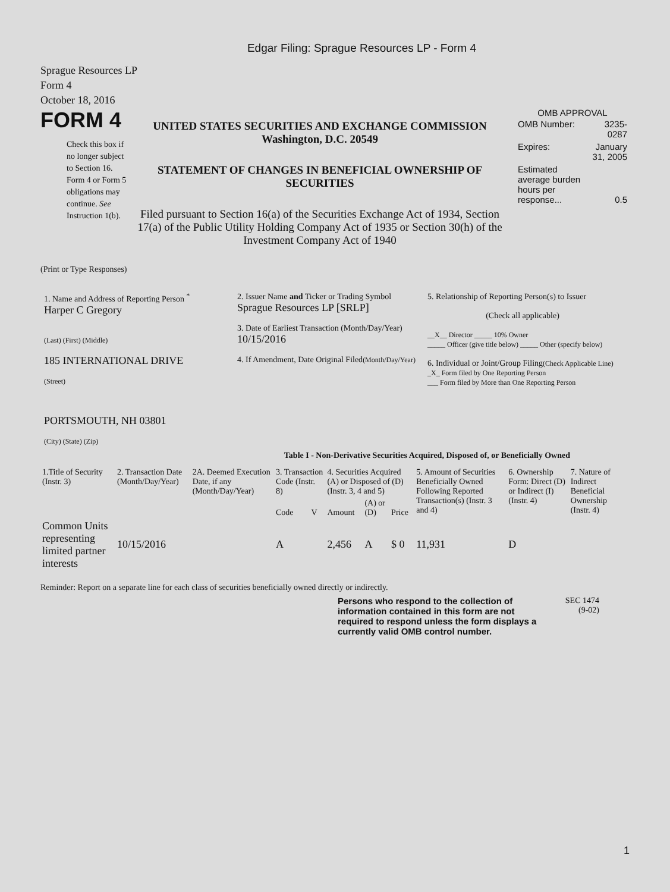Edgar Filing: Sprague Resources LP - Form 4
Sprague Resources LP
Form 4
October 18, 2016
FORM 4
Check this box if no longer subject to Section 16. Form 4 or Form 5 obligations may continue. See Instruction 1(b).
UNITED STATES SECURITIES AND EXCHANGE COMMISSION
Washington, D.C. 20549
STATEMENT OF CHANGES IN BENEFICIAL OWNERSHIP OF SECURITIES
Filed pursuant to Section 16(a) of the Securities Exchange Act of 1934, Section 17(a) of the Public Utility Holding Company Act of 1935 or Section 30(h) of the Investment Company Act of 1940
OMB APPROVAL
| OMB Number: | 3235-0287 |
| Expires: | January 31, 2005 |
| Estimated average burden hours per response... | 0.5 |
(Print or Type Responses)
1. Name and Address of Reporting Person <sup>*</sup>
Harper C Gregory
(Last) (First) (Middle)
185 INTERNATIONAL DRIVE
(Street)
PORTSMOUTH, NH 03801
(City) (State) (Zip)
2. Issuer Name and Ticker or Trading Symbol
Sprague Resources LP [SRLP]
3. Date of Earliest Transaction (Month/Day/Year)
10/15/2016
4. If Amendment, Date Original Filed(Month/Day/Year)
5. Relationship of Reporting Person(s) to Issuer
(Check all applicable)
__X__ Director _____ 10% Owner
_____ Officer (give title below) _____ Other (specify below)
6. Individual or Joint/Group Filing(Check Applicable Line)
_X_ Form filed by One Reporting Person
___ Form filed by More than One Reporting Person
Table I - Non-Derivative Securities Acquired, Disposed of, or Beneficially Owned
| 1.Title of Security (Instr. 3) | 2. Transaction Date (Month/Day/Year) | 2A. Deemed Execution Date, if any (Month/Day/Year) | 3. Transaction Code (Instr. 8) | | 4. Securities Acquired (A) or Disposed of (D) (Instr. 3, 4 and 5) | | | 5. Amount of Securities Beneficially Owned Following Reported Transaction(s) (Instr. 3 and 4) | 6. Ownership Form: Direct (D) or Indirect (I) (Instr. 4) | 7. Nature of Indirect Beneficial Ownership (Instr. 4) |
| --- | --- | --- | --- | --- | --- | --- | --- | --- | --- | --- |
| | | | Code | V | Amount | (A) or (D) | Price | | | |
| Common Units representing limited partner interests | 10/15/2016 | | A | | 2,456 | A | $ 0 | 11,931 | D | |
Reminder: Report on a separate line for each class of securities beneficially owned directly or indirectly.
Persons who respond to the collection of information contained in this form are not required to respond unless the form displays a currently valid OMB control number.
SEC 1474
(9-02)
1